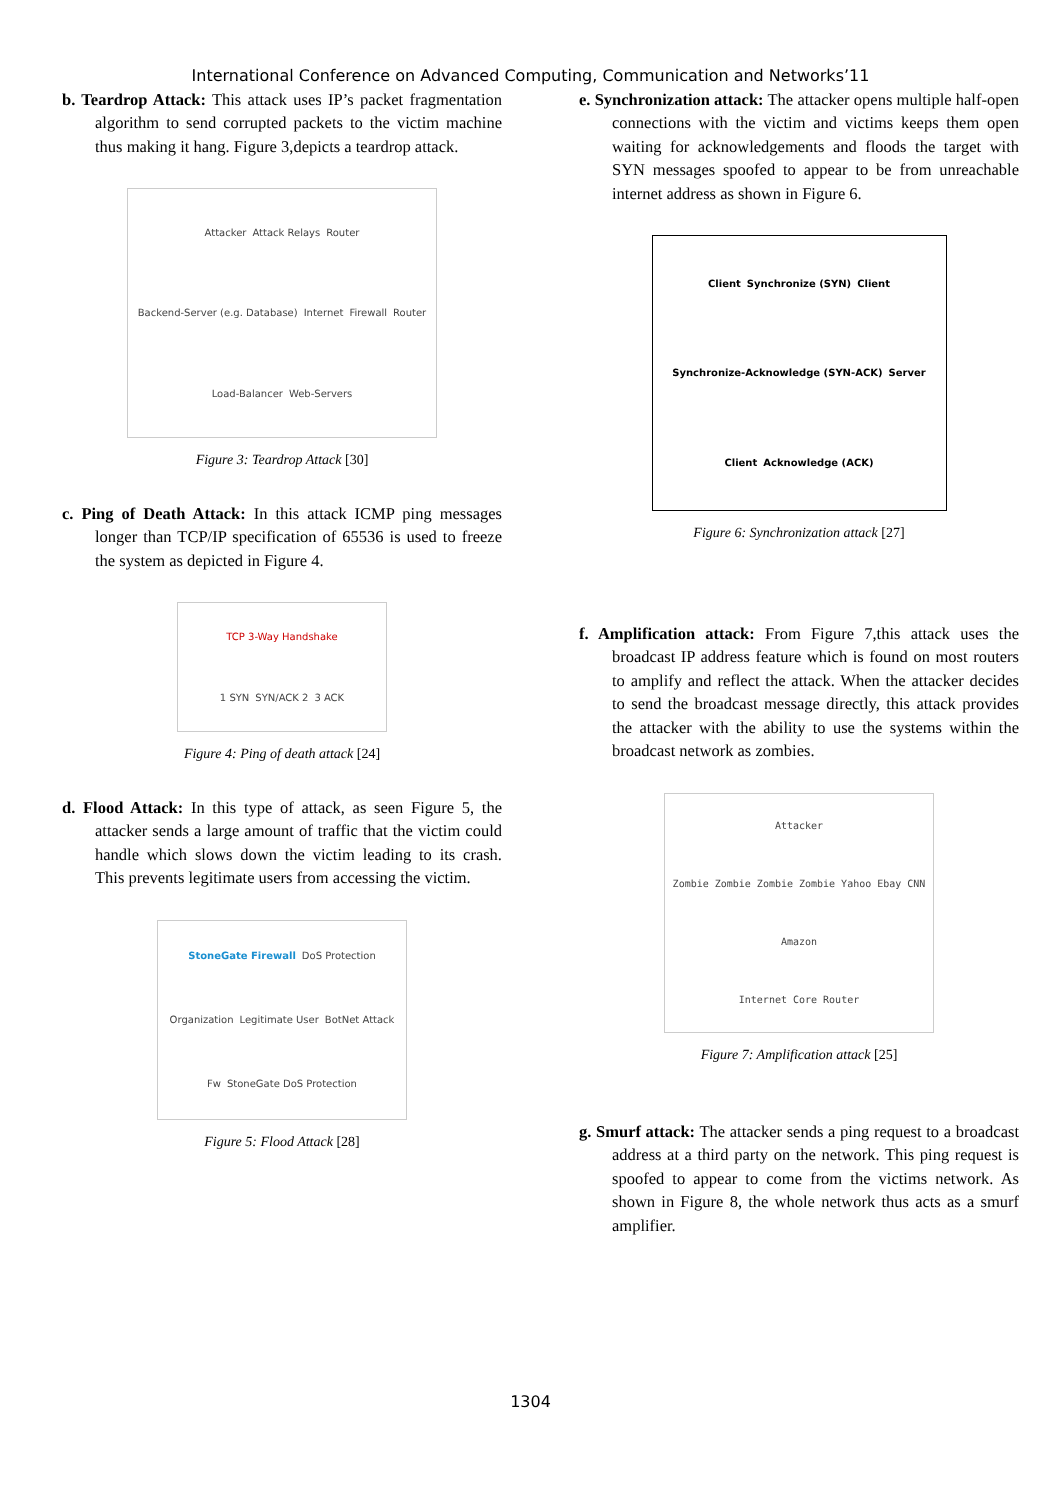International Conference on Advanced Computing, Communication and Networks’11
b. Teardrop Attack: This attack uses IP’s packet fragmentation algorithm to send corrupted packets to the victim machine thus making it hang. Figure 3,depicts a teardrop attack.
Attacker Attack Relays Router Backend-Server (e.g. Database) Internet Firewall Router Load-Balancer Web-Servers
Figure 3: Teardrop Attack [30]
c. Ping of Death Attack: In this attack ICMP ping messages longer than TCP/IP specification of 65536 is used to freeze the system as depicted in Figure 4.
TCP 3-Way Handshake 1 SYN SYN/ACK 2 3 ACK
Figure 4: Ping of death attack [24]
d. Flood Attack: In this type of attack, as seen Figure 5, the attacker sends a large amount of traffic that the victim could handle which slows down the victim leading to its crash. This prevents legitimate users from accessing the victim.
StoneGate Firewall DoS Protection Organization Legitimate User BotNet Attack Fw StoneGate DoS Protection
Figure 5: Flood Attack [28]
e. Synchronization attack: The attacker opens multiple half-open connections with the victim and victims keeps them open waiting for acknowledgements and floods the target with SYN messages spoofed to appear to be from unreachable internet address as shown in Figure 6.
Client Synchronize (SYN) Client Synchronize-Acknowledge (SYN-ACK) Server Client Acknowledge (ACK)
Figure 6: Synchronization attack [27]
f. Amplification attack: From Figure 7,this attack uses the broadcast IP address feature which is found on most routers to amplify and reflect the attack. When the attacker decides to send the broadcast message directly, this attack provides the attacker with the ability to use the systems within the broadcast network as zombies.
Attacker Zombie Zombie Zombie Zombie Yahoo Ebay CNN Amazon Internet Core Router
Figure 7: Amplification attack [25]
g. Smurf attack: The attacker sends a ping request to a broadcast address at a third party on the network. This ping request is spoofed to appear to come from the victims network. As shown in Figure 8, the whole network thus acts as a smurf amplifier.
1304